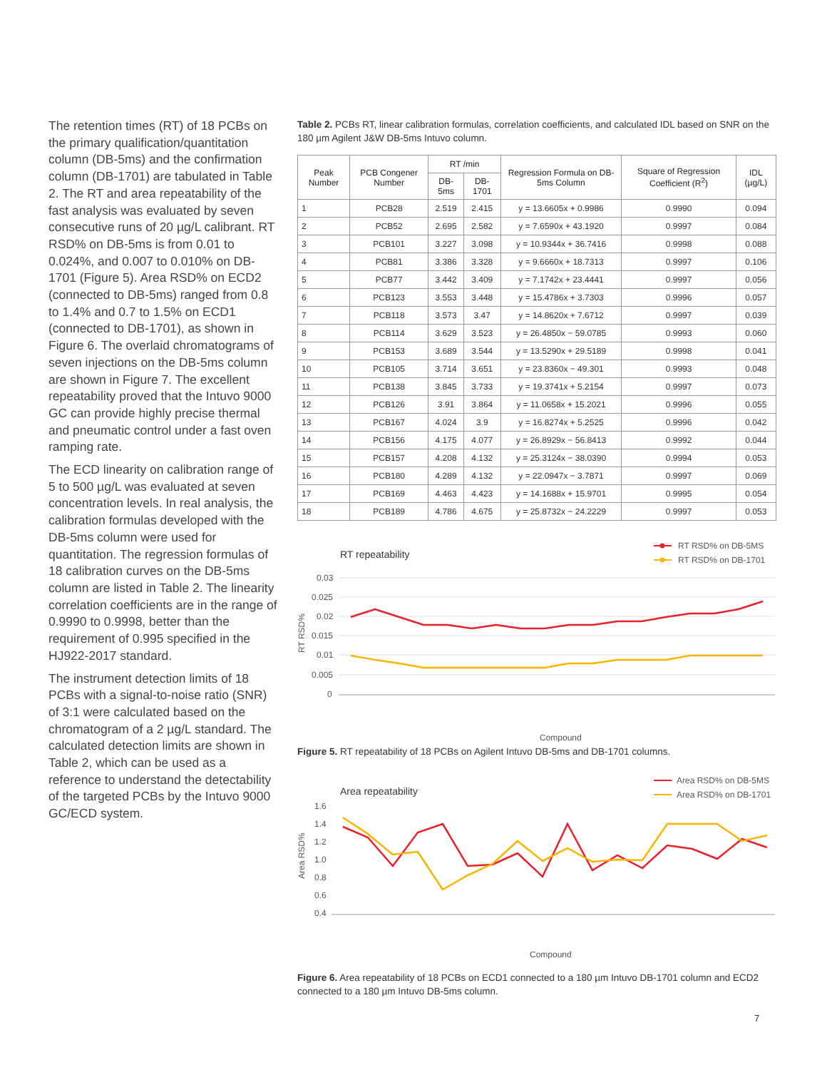The retention times (RT) of 18 PCBs on the primary qualification/quantitation column (DB-5ms) and the confirmation column (DB-1701) are tabulated in Table 2. The RT and area repeatability of the fast analysis was evaluated by seven consecutive runs of 20 µg/L calibrant. RT RSD% on DB-5ms is from 0.01 to 0.024%, and 0.007 to 0.010% on DB-1701 (Figure 5). Area RSD% on ECD2 (connected to DB-5ms) ranged from 0.8 to 1.4% and 0.7 to 1.5% on ECD1 (connected to DB-1701), as shown in Figure 6. The overlaid chromatograms of seven injections on the DB-5ms column are shown in Figure 7. The excellent repeatability proved that the Intuvo 9000 GC can provide highly precise thermal and pneumatic control under a fast oven ramping rate.
The ECD linearity on calibration range of 5 to 500 µg/L was evaluated at seven concentration levels. In real analysis, the calibration formulas developed with the DB-5ms column were used for quantitation. The regression formulas of 18 calibration curves on the DB-5ms column are listed in Table 2. The linearity correlation coefficients are in the range of 0.9990 to 0.9998, better than the requirement of 0.995 specified in the HJ922-2017 standard.
The instrument detection limits of 18 PCBs with a signal-to-noise ratio (SNR) of 3:1 were calculated based on the chromatogram of a 2 µg/L standard. The calculated detection limits are shown in Table 2, which can be used as a reference to understand the detectability of the targeted PCBs by the Intuvo 9000 GC/ECD system.
Table 2. PCBs RT, linear calibration formulas, correlation coefficients, and calculated IDL based on SNR on the 180 µm Agilent J&W DB-5ms Intuvo column.
| Peak Number | PCB Congener Number | RT /min | | Regression Formula on DB-5ms Column | Square of Regression Coefficient (R<sup>2</sup>) | IDL (µg/L) |
| --- | --- | --- | --- | --- | --- | --- |
| | | DB-5ms | DB-1701 | | | |
| 1 | PCB28 | 2.519 | 2.415 | y = 13.6605x + 0.9986 | 0.9990 | 0.094 |
| 2 | PCB52 | 2.695 | 2.582 | y = 7.6590x + 43.1920 | 0.9997 | 0.084 |
| 3 | PCB101 | 3.227 | 3.098 | y = 10.9344x + 36.7416 | 0.9998 | 0.088 |
| 4 | PCB81 | 3.386 | 3.328 | y = 9.6660x + 18.7313 | 0.9997 | 0.106 |
| 5 | PCB77 | 3.442 | 3.409 | y = 7.1742x + 23.4441 | 0.9997 | 0.056 |
| 6 | PCB123 | 3.553 | 3.448 | y = 15.4786x + 3.7303 | 0.9996 | 0.057 |
| 7 | PCB118 | 3.573 | 3.47 | y = 14.8620x + 7.6712 | 0.9997 | 0.039 |
| 8 | PCB114 | 3.629 | 3.523 | y = 26.4850x − 59.0785 | 0.9993 | 0.060 |
| 9 | PCB153 | 3.689 | 3.544 | y = 13.5290x + 29.5189 | 0.9998 | 0.041 |
| 10 | PCB105 | 3.714 | 3.651 | y = 23.8360x − 49.301 | 0.9993 | 0.048 |
| 11 | PCB138 | 3.845 | 3.733 | y = 19.3741x + 5.2154 | 0.9997 | 0.073 |
| 12 | PCB126 | 3.91 | 3.864 | y = 11.0658x + 15.2021 | 0.9996 | 0.055 |
| 13 | PCB167 | 4.024 | 3.9 | y = 16.8274x + 5.2525 | 0.9996 | 0.042 |
| 14 | PCB156 | 4.175 | 4.077 | y = 26.8929x − 56.8413 | 0.9992 | 0.044 |
| 15 | PCB157 | 4.208 | 4.132 | y = 25.3124x − 38.0390 | 0.9994 | 0.053 |
| 16 | PCB180 | 4.289 | 4.132 | y = 22.0947x − 3.7871 | 0.9997 | 0.069 |
| 17 | PCB169 | 4.463 | 4.423 | y = 14.1688x + 15.9701 | 0.9995 | 0.054 |
| 18 | PCB189 | 4.786 | 4.675 | y = 25.8732x − 24.2229 | 0.9997 | 0.053 |
RT repeatability
RT RSD% on DB-5MS
RT RSD% on DB-1701
0.03
0.025
0.02
0.015
0.01
0.005
0
RT RSD%
Compound
Figure 5. RT repeatability of 18 PCBs on Agilent Intuvo DB-5ms and DB-1701 columns.
Area repeatability
Area RSD% on DB-5MS
Area RSD% on DB-1701
1.6
1.4
1.2
1.0
0.8
0.6
0.4
Area RSD%
Compound
Figure 6. Area repeatability of 18 PCBs on ECD1 connected to a 180 µm Intuvo DB-1701 column and ECD2 connected to a 180 µm Intuvo DB-5ms column.
7